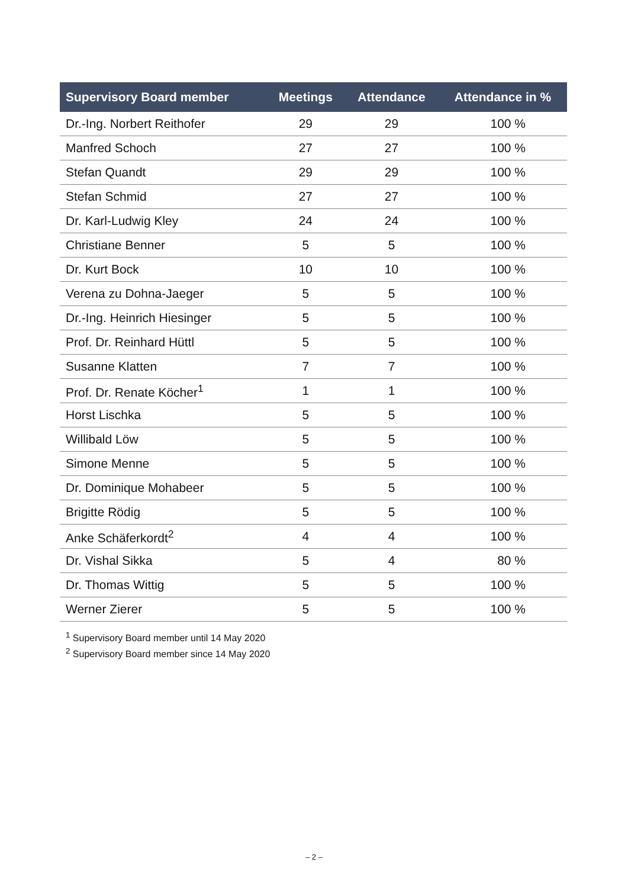| Supervisory Board member | Meetings | Attendance | Attendance in % |
| --- | --- | --- | --- |
| Dr.-Ing. Norbert Reithofer | 29 | 29 | 100 % |
| Manfred Schoch | 27 | 27 | 100 % |
| Stefan Quandt | 29 | 29 | 100 % |
| Stefan Schmid | 27 | 27 | 100 % |
| Dr. Karl-Ludwig Kley | 24 | 24 | 100 % |
| Christiane Benner | 5 | 5 | 100 % |
| Dr. Kurt Bock | 10 | 10 | 100 % |
| Verena zu Dohna-Jaeger | 5 | 5 | 100 % |
| Dr.-Ing. Heinrich Hiesinger | 5 | 5 | 100 % |
| Prof. Dr. Reinhard Hüttl | 5 | 5 | 100 % |
| Susanne Klatten | 7 | 7 | 100 % |
| Prof. Dr. Renate Köcher<sup>1</sup> | 1 | 1 | 100 % |
| Horst Lischka | 5 | 5 | 100 % |
| Willibald Löw | 5 | 5 | 100 % |
| Simone Menne | 5 | 5 | 100 % |
| Dr. Dominique Mohabeer | 5 | 5 | 100 % |
| Brigitte Rödig | 5 | 5 | 100 % |
| Anke Schäferkordt<sup>2</sup> | 4 | 4 | 100 % |
| Dr. Vishal Sikka | 5 | 4 | 80 % |
| Dr. Thomas Wittig | 5 | 5 | 100 % |
| Werner Zierer | 5 | 5 | 100 % |
<sup>1</sup> Supervisory Board member until 14 May 2020
<sup>2</sup> Supervisory Board member since 14 May 2020
– 2 –